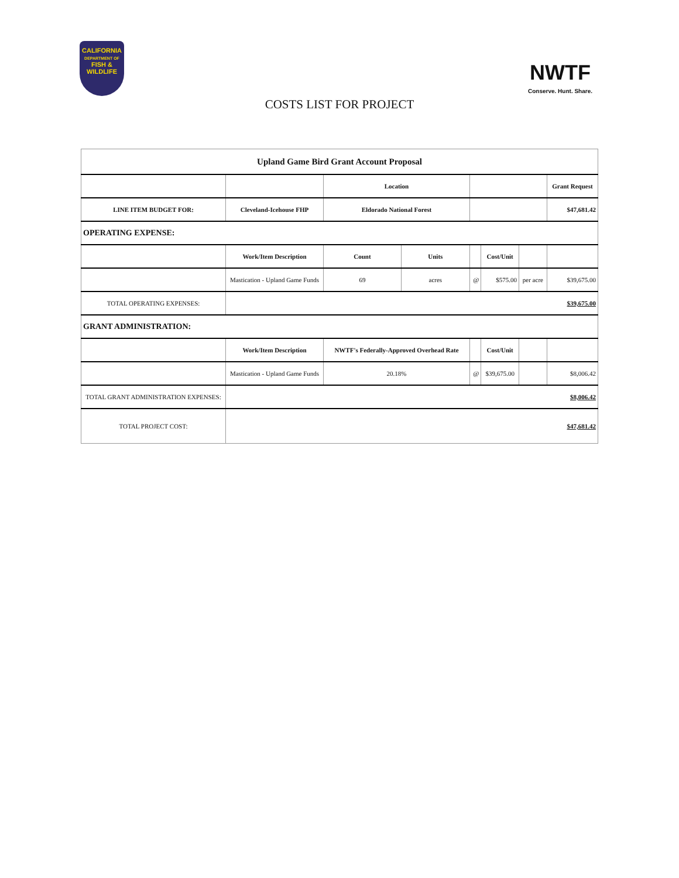CALIFORNIA
DEPARTMENT OF
FISH &
WILDLIFE
NWTF
Conserve. Hunt. Share.
COSTS LIST FOR PROJECT
| Upland Game Bird Grant Account Proposal | | | | | | | |
| | | Location | | | | | Grant Request |
| LINE ITEM BUDGET FOR: | Cleveland-Icehouse FHP | Eldorado National Forest | | | | | $47,681.42 |
| OPERATING EXPENSE: | | | | | | | |
| | Work/Item Description | Count | Units | | Cost/Unit | | |
| | Mastication - Upland Game Funds | 69 | acres | @ | $575.00 | per acre | $39,675.00 |
| TOTAL OPERATING EXPENSES: | $39,675.00 | | | | | | |
| GRANT ADMINISTRATION: | | | | | | | |
| | Work/Item Description | NWTF's Federally-Approved Overhead Rate | | | Cost/Unit | | |
| | Mastication - Upland Game Funds | 20.18% | | @ | $39,675.00 | | $8,006.42 |
| TOTAL GRANT ADMINISTRATION EXPENSES: | $8,006.42 | | | | | | |
| TOTAL PROJECT COST: | $47,681.42 | | | | | | |